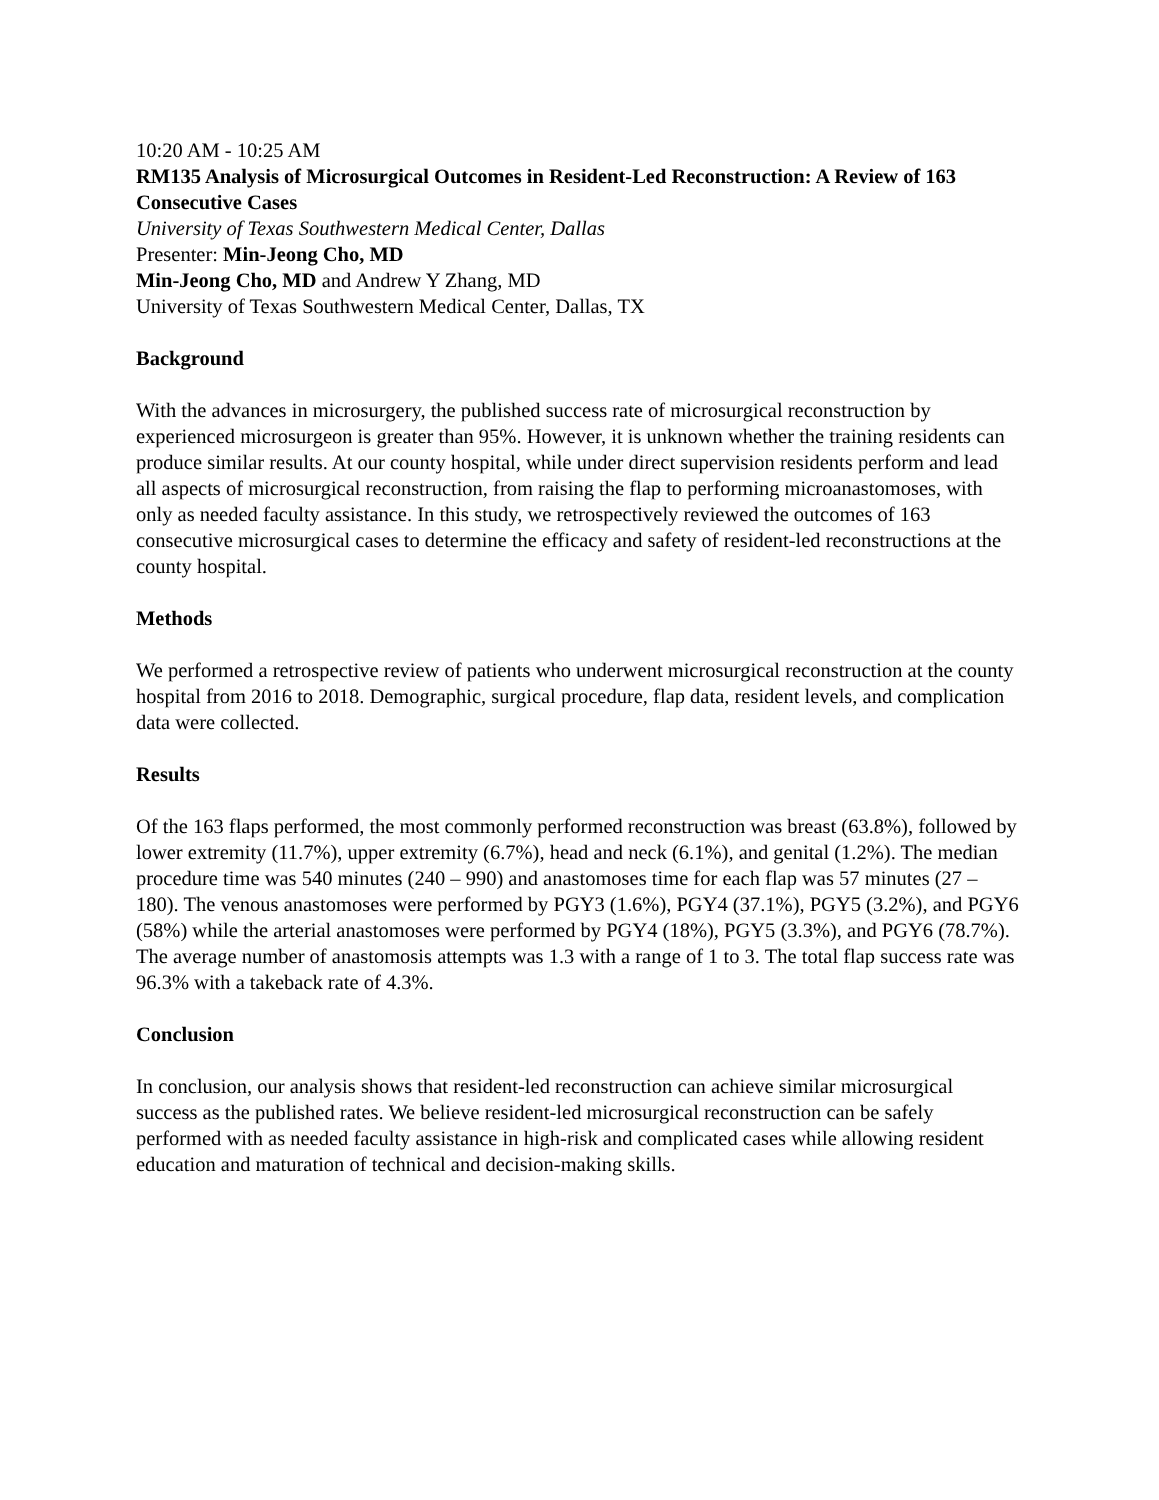10:20 AM - 10:25 AM
RM135 Analysis of Microsurgical Outcomes in Resident-Led Reconstruction: A Review of 163 Consecutive Cases
University of Texas Southwestern Medical Center, Dallas
Presenter: Min-Jeong Cho, MD
Min-Jeong Cho, MD and Andrew Y Zhang, MD
University of Texas Southwestern Medical Center, Dallas, TX
Background
With the advances in microsurgery, the published success rate of microsurgical reconstruction by experienced microsurgeon is greater than 95%. However, it is unknown whether the training residents can produce similar results. At our county hospital, while under direct supervision residents perform and lead all aspects of microsurgical reconstruction, from raising the flap to performing microanastomoses, with only as needed faculty assistance. In this study, we retrospectively reviewed the outcomes of 163 consecutive microsurgical cases to determine the efficacy and safety of resident-led reconstructions at the county hospital.
Methods
We performed a retrospective review of patients who underwent microsurgical reconstruction at the county hospital from 2016 to 2018. Demographic, surgical procedure, flap data, resident levels, and complication data were collected.
Results
Of the 163 flaps performed, the most commonly performed reconstruction was breast (63.8%), followed by lower extremity (11.7%), upper extremity (6.7%), head and neck (6.1%), and genital (1.2%). The median procedure time was 540 minutes (240 – 990) and anastomoses time for each flap was 57 minutes (27 – 180). The venous anastomoses were performed by PGY3 (1.6%), PGY4 (37.1%), PGY5 (3.2%), and PGY6 (58%) while the arterial anastomoses were performed by PGY4 (18%), PGY5 (3.3%), and PGY6 (78.7%). The average number of anastomosis attempts was 1.3 with a range of 1 to 3. The total flap success rate was 96.3% with a takeback rate of 4.3%.
Conclusion
In conclusion, our analysis shows that resident-led reconstruction can achieve similar microsurgical success as the published rates. We believe resident-led microsurgical reconstruction can be safely performed with as needed faculty assistance in high-risk and complicated cases while allowing resident education and maturation of technical and decision-making skills.